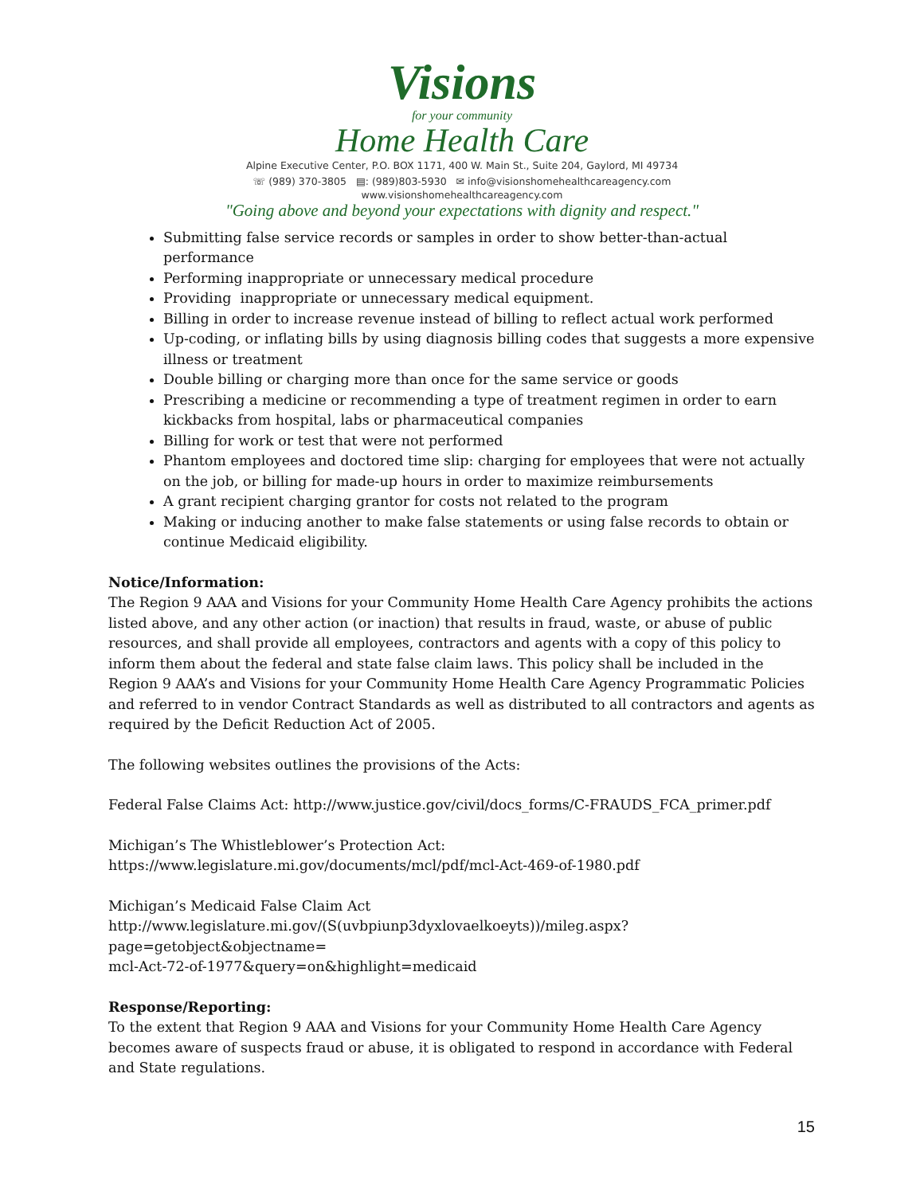Visions
for your community
Home Health Care
Alpine Executive Center, P.O. BOX 1171, 400 W. Main St., Suite 204, Gaylord, MI 49734
☏ (989) 370-3805 ▤: (989)803-5930 ✉ info@visionshomehealthcareagency.com
www.visionshomehealthcareagency.com
"Going above and beyond your expectations with dignity and respect."
Submitting false service records or samples in order to show better-than-actual performance
Performing inappropriate or unnecessary medical procedure
Providing inappropriate or unnecessary medical equipment.
Billing in order to increase revenue instead of billing to reflect actual work performed
Up-coding, or inflating bills by using diagnosis billing codes that suggests a more expensive illness or treatment
Double billing or charging more than once for the same service or goods
Prescribing a medicine or recommending a type of treatment regimen in order to earn kickbacks from hospital, labs or pharmaceutical companies
Billing for work or test that were not performed
Phantom employees and doctored time slip: charging for employees that were not actually on the job, or billing for made-up hours in order to maximize reimbursements
A grant recipient charging grantor for costs not related to the program
Making or inducing another to make false statements or using false records to obtain or continue Medicaid eligibility.
Notice/Information:
The Region 9 AAA and Visions for your Community Home Health Care Agency prohibits the actions listed above, and any other action (or inaction) that results in fraud, waste, or abuse of public resources, and shall provide all employees, contractors and agents with a copy of this policy to inform them about the federal and state false claim laws. This policy shall be included in the Region 9 AAA’s and Visions for your Community Home Health Care Agency Programmatic Policies and referred to in vendor Contract Standards as well as distributed to all contractors and agents as required by the Deficit Reduction Act of 2005.
The following websites outlines the provisions of the Acts:
Federal False Claims Act: http://www.justice.gov/civil/docs_forms/C-FRAUDS_FCA_primer.pdf
Michigan’s The Whistleblower’s Protection Act:
https://www.legislature.mi.gov/documents/mcl/pdf/mcl-Act-469-of-1980.pdf
Michigan’s Medicaid False Claim Act
http://www.legislature.mi.gov/(S(uvbpiunp3dyxlovaelkoeyts))/mileg.aspx?page=getobject&objectname=
mcl-Act-72-of-1977&query=on&highlight=medicaid
Response/Reporting:
To the extent that Region 9 AAA and Visions for your Community Home Health Care Agency becomes aware of suspects fraud or abuse, it is obligated to respond in accordance with Federal and State regulations.
15